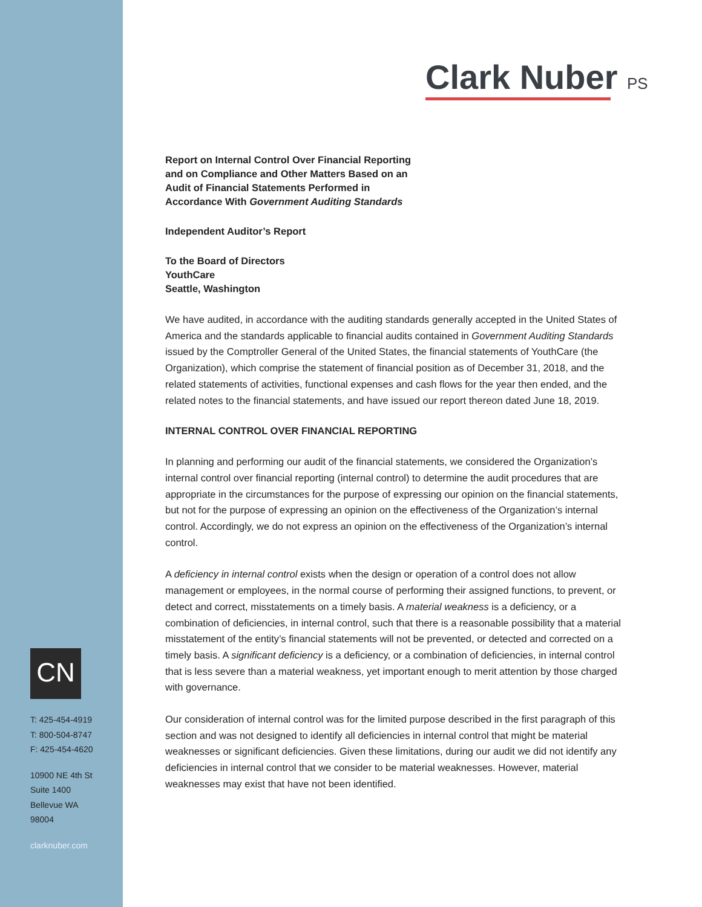CN
T: 425-454-4919
T: 800-504-8747
F: 425-454-4620
10900 NE 4th St
Suite 1400
Bellevue WA
98004
clarknuber.com
Clark Nuber PS
Report on Internal Control Over Financial Reporting
and on Compliance and Other Matters Based on an
Audit of Financial Statements Performed in
Accordance With Government Auditing Standards
Independent Auditor’s Report
To the Board of Directors
YouthCare
Seattle, Washington
We have audited, in accordance with the auditing standards generally accepted in the United States of America and the standards applicable to financial audits contained in Government Auditing Standards issued by the Comptroller General of the United States, the financial statements of YouthCare (the Organization), which comprise the statement of financial position as of December 31, 2018, and the related statements of activities, functional expenses and cash flows for the year then ended, and the related notes to the financial statements, and have issued our report thereon dated June 18, 2019.
INTERNAL CONTROL OVER FINANCIAL REPORTING
In planning and performing our audit of the financial statements, we considered the Organization’s internal control over financial reporting (internal control) to determine the audit procedures that are appropriate in the circumstances for the purpose of expressing our opinion on the financial statements, but not for the purpose of expressing an opinion on the effectiveness of the Organization’s internal control. Accordingly, we do not express an opinion on the effectiveness of the Organization’s internal control.
A deficiency in internal control exists when the design or operation of a control does not allow management or employees, in the normal course of performing their assigned functions, to prevent, or detect and correct, misstatements on a timely basis. A material weakness is a deficiency, or a combination of deficiencies, in internal control, such that there is a reasonable possibility that a material misstatement of the entity’s financial statements will not be prevented, or detected and corrected on a timely basis. A significant deficiency is a deficiency, or a combination of deficiencies, in internal control that is less severe than a material weakness, yet important enough to merit attention by those charged with governance.
Our consideration of internal control was for the limited purpose described in the first paragraph of this section and was not designed to identify all deficiencies in internal control that might be material weaknesses or significant deficiencies. Given these limitations, during our audit we did not identify any deficiencies in internal control that we consider to be material weaknesses. However, material weaknesses may exist that have not been identified.